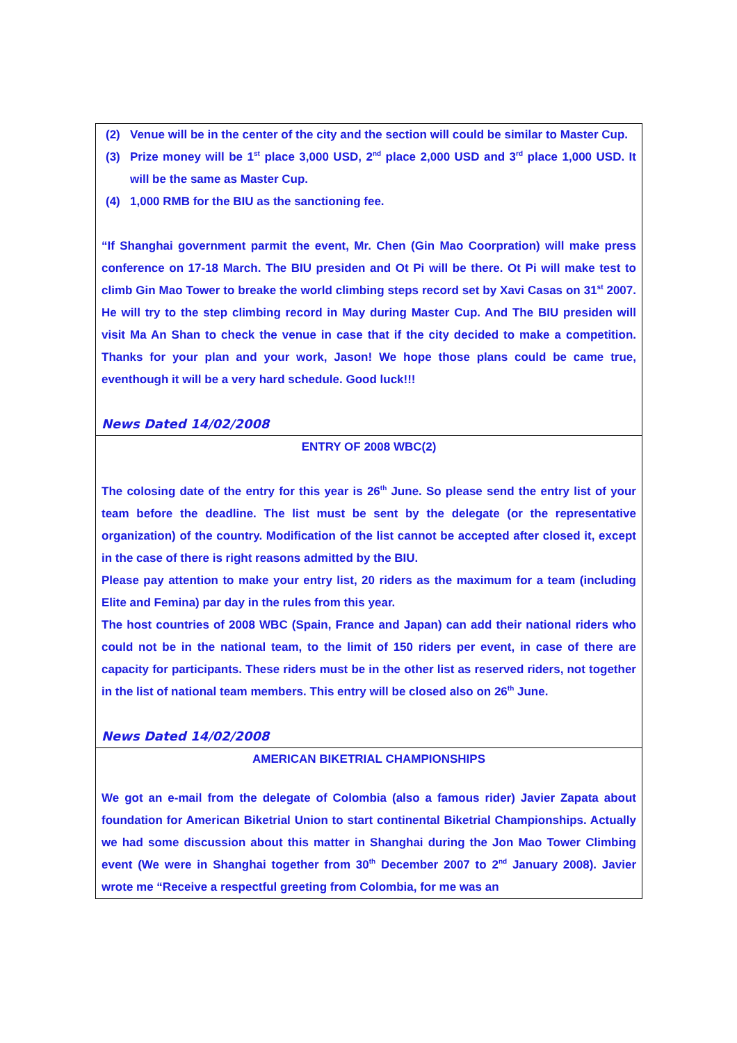(2) Venue will be in the center of the city and the section will could be similar to Master Cup.
(3) Prize money will be 1<sup>st</sup> place 3,000 USD, 2<sup>nd</sup> place 2,000 USD and 3<sup>rd</sup> place 1,000 USD. It will be the same as Master Cup.
(4) 1,000 RMB for the BIU as the sanctioning fee.
“If Shanghai government parmit the event, Mr. Chen (Gin Mao Coorpration) will make press conference on 17-18 March. The BIU presiden and Ot Pi will be there. Ot Pi will make test to climb Gin Mao Tower to breake the world climbing steps record set by Xavi Casas on 31<sup>st</sup> 2007. He will try to the step climbing record in May during Master Cup. And The BIU presiden will visit Ma An Shan to check the venue in case that if the city decided to make a competition. Thanks for your plan and your work, Jason! We hope those plans could be came true, eventhough it will be a very hard schedule. Good luck!!!
News Dated 14/02/2008
ENTRY OF 2008 WBC(2)
The colosing date of the entry for this year is 26<sup>th</sup> June. So please send the entry list of your team before the deadline. The list must be sent by the delegate (or the representative organization) of the country. Modification of the list cannot be accepted after closed it, except in the case of there is right reasons admitted by the BIU.
Please pay attention to make your entry list, 20 riders as the maximum for a team (including Elite and Femina) par day in the rules from this year.
The host countries of 2008 WBC (Spain, France and Japan) can add their national riders who could not be in the national team, to the limit of 150 riders per event, in case of there are capacity for participants. These riders must be in the other list as reserved riders, not together in the list of national team members. This entry will be closed also on 26<sup>th</sup> June.
News Dated 14/02/2008
AMERICAN BIKETRIAL CHAMPIONSHIPS
We got an e-mail from the delegate of Colombia (also a famous rider) Javier Zapata about foundation for American Biketrial Union to start continental Biketrial Championships. Actually we had some discussion about this matter in Shanghai during the Jon Mao Tower Climbing event (We were in Shanghai together from 30<sup>th</sup> December 2007 to 2<sup>nd</sup> January 2008). Javier wrote me “Receive a respectful greeting from Colombia, for me was an